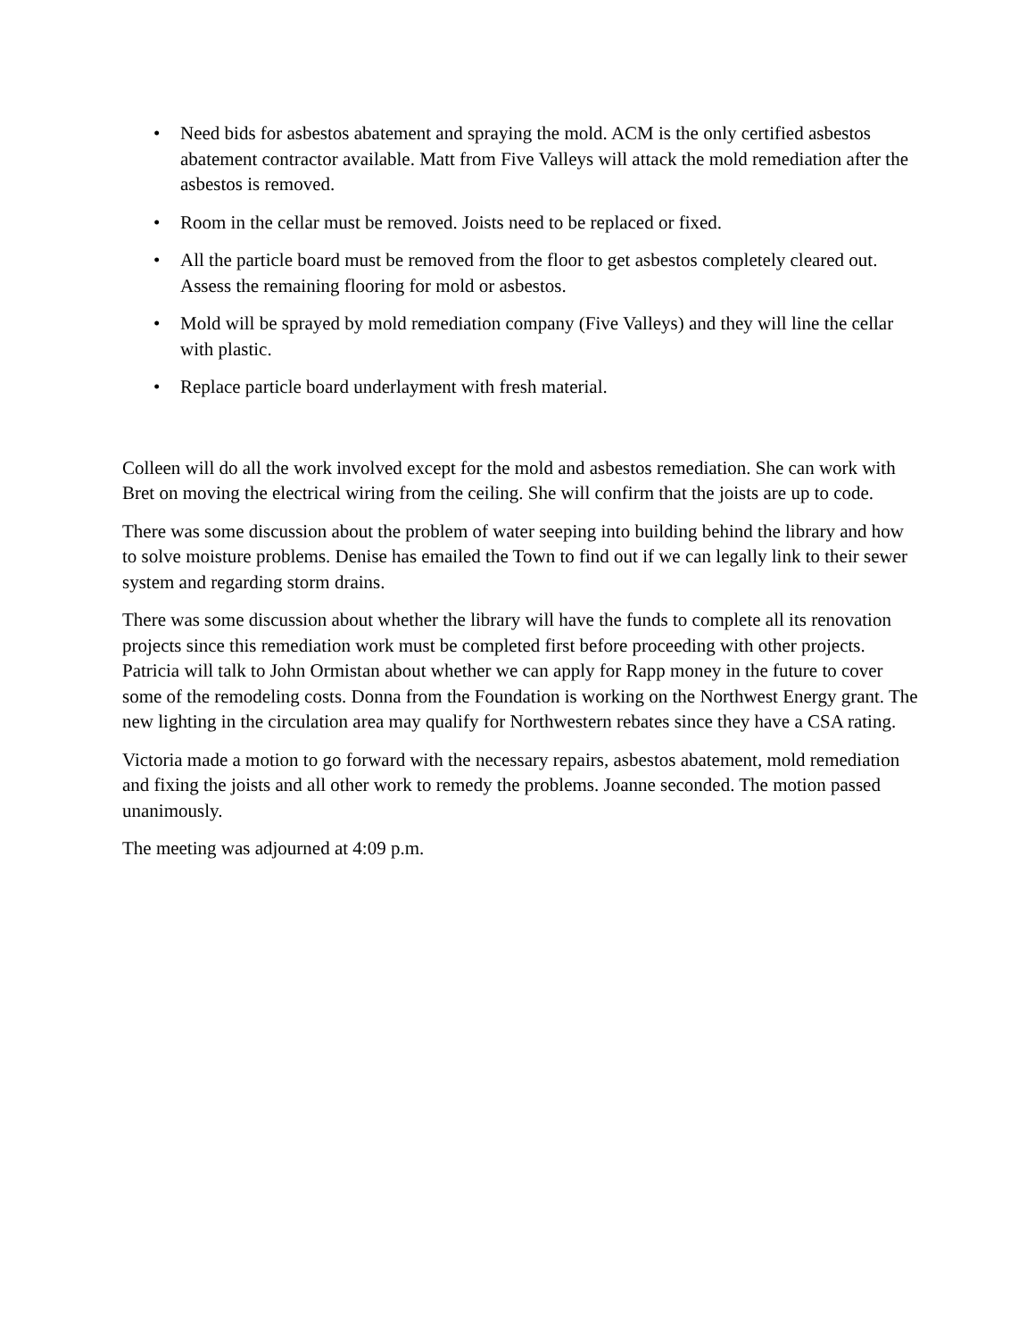• Need bids for asbestos abatement and spraying the mold. ACM is the only certified asbestos abatement contractor available. Matt from Five Valleys will attack the mold remediation after the asbestos is removed.
• Room in the cellar must be removed. Joists need to be replaced or fixed.
• All the particle board must be removed from the floor to get asbestos completely cleared out. Assess the remaining flooring for mold or asbestos.
• Mold will be sprayed by mold remediation company (Five Valleys) and they will line the cellar with plastic.
• Replace particle board underlayment with fresh material.
Colleen will do all the work involved except for the mold and asbestos remediation. She can work with Bret on moving the electrical wiring from the ceiling. She will confirm that the joists are up to code.
There was some discussion about the problem of water seeping into building behind the library and how to solve moisture problems. Denise has emailed the Town to find out if we can legally link to their sewer system and regarding storm drains.
There was some discussion about whether the library will have the funds to complete all its renovation projects since this remediation work must be completed first before proceeding with other projects. Patricia will talk to John Ormistan about whether we can apply for Rapp money in the future to cover some of the remodeling costs. Donna from the Foundation is working on the Northwest Energy grant. The new lighting in the circulation area may qualify for Northwestern rebates since they have a CSA rating.
Victoria made a motion to go forward with the necessary repairs, asbestos abatement, mold remediation and fixing the joists and all other work to remedy the problems. Joanne seconded. The motion passed unanimously.
The meeting was adjourned at 4:09 p.m.